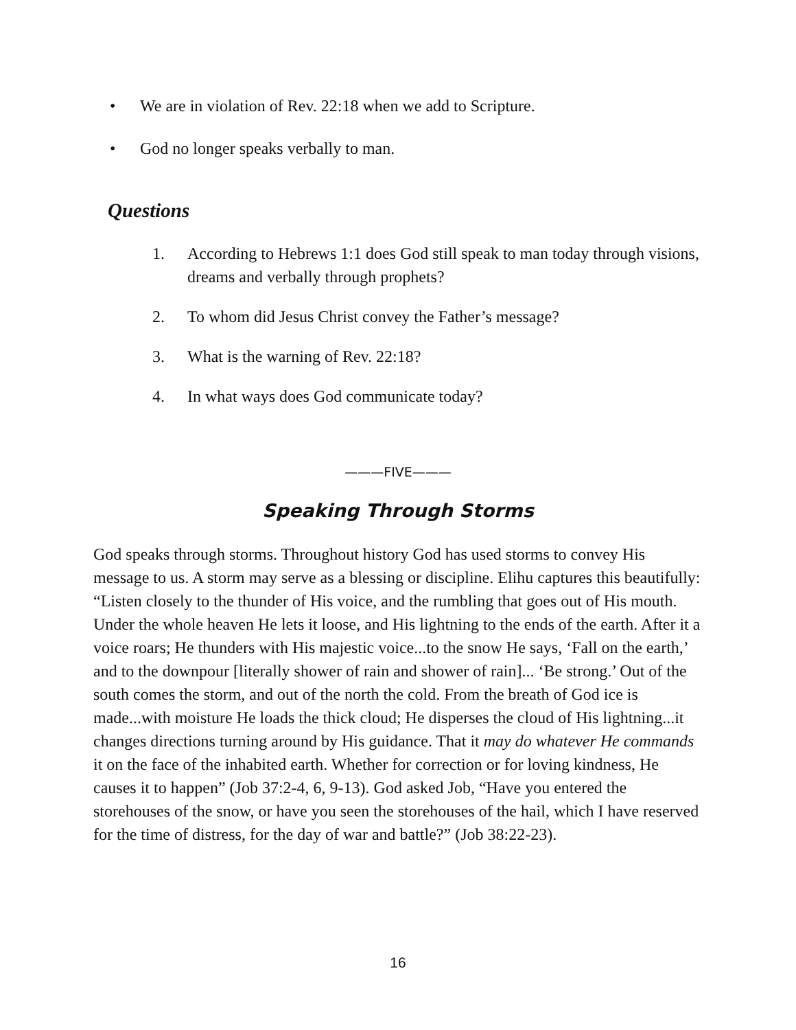• We are in violation of Rev. 22:18 when we add to Scripture.
• God no longer speaks verbally to man.
Questions
1. According to Hebrews 1:1 does God still speak to man today through visions, dreams and verbally through prophets?
2. To whom did Jesus Christ convey the Father’s message?
3. What is the warning of Rev. 22:18?
4. In what ways does God communicate today?
———FIVE———
Speaking Through Storms
God speaks through storms. Throughout history God has used storms to convey His message to us. A storm may serve as a blessing or discipline. Elihu captures this beautifully: “Listen closely to the thunder of His voice, and the rumbling that goes out of His mouth. Under the whole heaven He lets it loose, and His lightning to the ends of the earth. After it a voice roars; He thunders with His majestic voice...to the snow He says, ‘Fall on the earth,’ and to the downpour [literally shower of rain and shower of rain]... ‘Be strong.’ Out of the south comes the storm, and out of the north the cold. From the breath of God ice is made...with moisture He loads the thick cloud; He disperses the cloud of His lightning...it changes directions turning around by His guidance. That it may do whatever He commands it on the face of the inhabited earth. Whether for correction or for loving kindness, He causes it to happen” (Job 37:2-4, 6, 9-13). God asked Job, “Have you entered the storehouses of the snow, or have you seen the storehouses of the hail, which I have reserved for the time of distress, for the day of war and battle?” (Job 38:22-23).
16